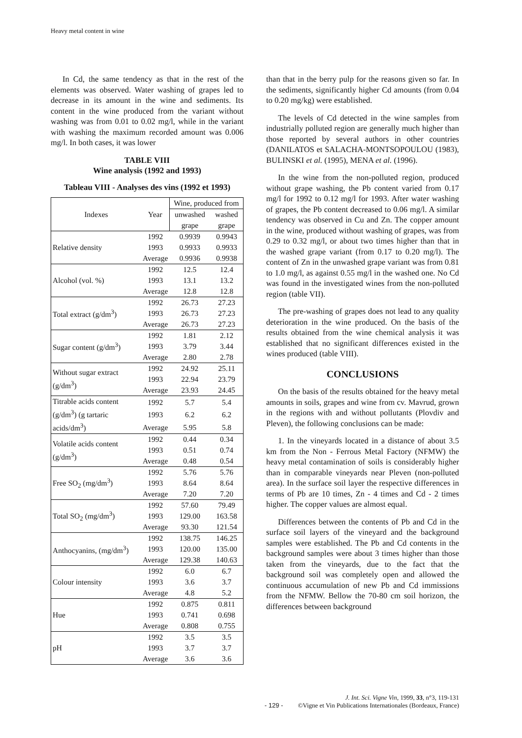Heavy metal content in wine
In Cd, the same tendency as that in the rest of the elements was observed. Water washing of grapes led to decrease in its amount in the wine and sediments. Its content in the wine produced from the variant without washing was from 0.01 to 0.02 mg/l, while in the variant with washing the maximum recorded amount was 0.006 mg/l. In both cases, it was lower
TABLE VIII
Wine analysis (1992 and 1993)
Tableau VIII - Analyses des vins (1992 et 1993)
| Indexes | Year | Wine, produced from | |
| --- | --- | --- | --- |
| | | unwashed grape | washed grape |
| Relative density | 1992 | 0.9939 | 0.9943 |
| | 1993 | 0.9933 | 0.9933 |
| | Average | 0.9936 | 0.9938 |
| Alcohol (vol. %) | 1992 | 12.5 | 12.4 |
| | 1993 | 13.1 | 13.2 |
| | Average | 12.8 | 12.8 |
| Total extract (g/dm<sup>3</sup>) | 1992 | 26.73 | 27.23 |
| | 1993 | 26.73 | 27.23 |
| | Average | 26.73 | 27.23 |
| Sugar content (g/dm<sup>3</sup>) | 1992 | 1.81 | 2.12 |
| | 1993 | 3.79 | 3.44 |
| | Average | 2.80 | 2.78 |
| Without sugar extract (g/dm<sup>3</sup>) | 1992 | 24.92 | 25.11 |
| | 1993 | 22.94 | 23.79 |
| | Average | 23.93 | 24.45 |
| Titrable acids content (g/dm<sup>3</sup>) (g tartaric acids/dm<sup>3</sup>) | 1992 | 5.7 | 5.4 |
| | 1993 | 6.2 | 6.2 |
| | Average | 5.95 | 5.8 |
| Volatile acids content (g/dm<sup>3</sup>) | 1992 | 0.44 | 0.34 |
| | 1993 | 0.51 | 0.74 |
| | Average | 0.48 | 0.54 |
| Free SO<sub>2</sub> (mg/dm<sup>3</sup>) | 1992 | 5.76 | 5.76 |
| | 1993 | 8.64 | 8.64 |
| | Average | 7.20 | 7.20 |
| Total SO<sub>2</sub> (mg/dm<sup>3</sup>) | 1992 | 57.60 | 79.49 |
| | 1993 | 129.00 | 163.58 |
| | Average | 93.30 | 121.54 |
| Anthocyanins, (mg/dm<sup>3</sup>) | 1992 | 138.75 | 146.25 |
| | 1993 | 120.00 | 135.00 |
| | Average | 129.38 | 140.63 |
| Colour intensity | 1992 | 6.0 | 6.7 |
| | 1993 | 3.6 | 3.7 |
| | Average | 4.8 | 5.2 |
| Hue | 1992 | 0.875 | 0.811 |
| | 1993 | 0.741 | 0.698 |
| | Average | 0.808 | 0.755 |
| pH | 1992 | 3.5 | 3.5 |
| | 1993 | 3.7 | 3.7 |
| | Average | 3.6 | 3.6 |
than that in the berry pulp for the reasons given so far. In the sediments, significantly higher Cd amounts (from 0.04 to 0.20 mg/kg) were established.
The levels of Cd detected in the wine samples from industrially polluted region are generally much higher than those reported by several authors in other countries (DANILATOS et SALACHA-MONTSOPOULOU (1983), BULINSKI et al. (1995), MENA et al. (1996).
In the wine from the non-polluted region, produced without grape washing, the Pb content varied from 0.17 mg/l for 1992 to 0.12 mg/l for 1993. After water washing of grapes, the Pb content decreased to 0.06 mg/l. A similar tendency was observed in Cu and Zn. The copper amount in the wine, produced without washing of grapes, was from 0.29 to 0.32 mg/l, or about two times higher than that in the washed grape variant (from 0.17 to 0.20 mg/l). The content of Zn in the unwashed grape variant was from 0.81 to 1.0 mg/l, as against 0.55 mg/l in the washed one. No Cd was found in the investigated wines from the non-polluted region (table VII).
The pre-washing of grapes does not lead to any quality deterioration in the wine produced. On the basis of the results obtained from the wine chemical analysis it was established that no significant differences existed in the wines produced (table VIII).
CONCLUSIONS
On the basis of the results obtained for the heavy metal amounts in soils, grapes and wine from cv. Mavrud, grown in the regions with and without pollutants (Plovdiv and Pleven), the following conclusions can be made:
1. In the vineyards located in a distance of about 3.5 km from the Non - Ferrous Metal Factory (NFMW) the heavy metal contamination of soils is considerably higher than in comparable vineyards near Pleven (non-polluted area). In the surface soil layer the respective differences in terms of Pb are 10 times, Zn - 4 times and Cd - 2 times higher. The copper values are almost equal.
Differences between the contents of Pb and Cd in the surface soil layers of the vineyard and the background samples were established. The Pb and Cd contents in the background samples were about 3 times higher than those taken from the vineyards, due to the fact that the background soil was completely open and allowed the continuous accumulation of new Pb and Cd immissions from the NFMW. Bellow the 70-80 cm soil horizon, the differences between background
J. Int. Sci. Vigne Vin, 1999, 33, n°3, 119-131
- 129 - ©Vigne et Vin Publications Internationales (Bordeaux, France)